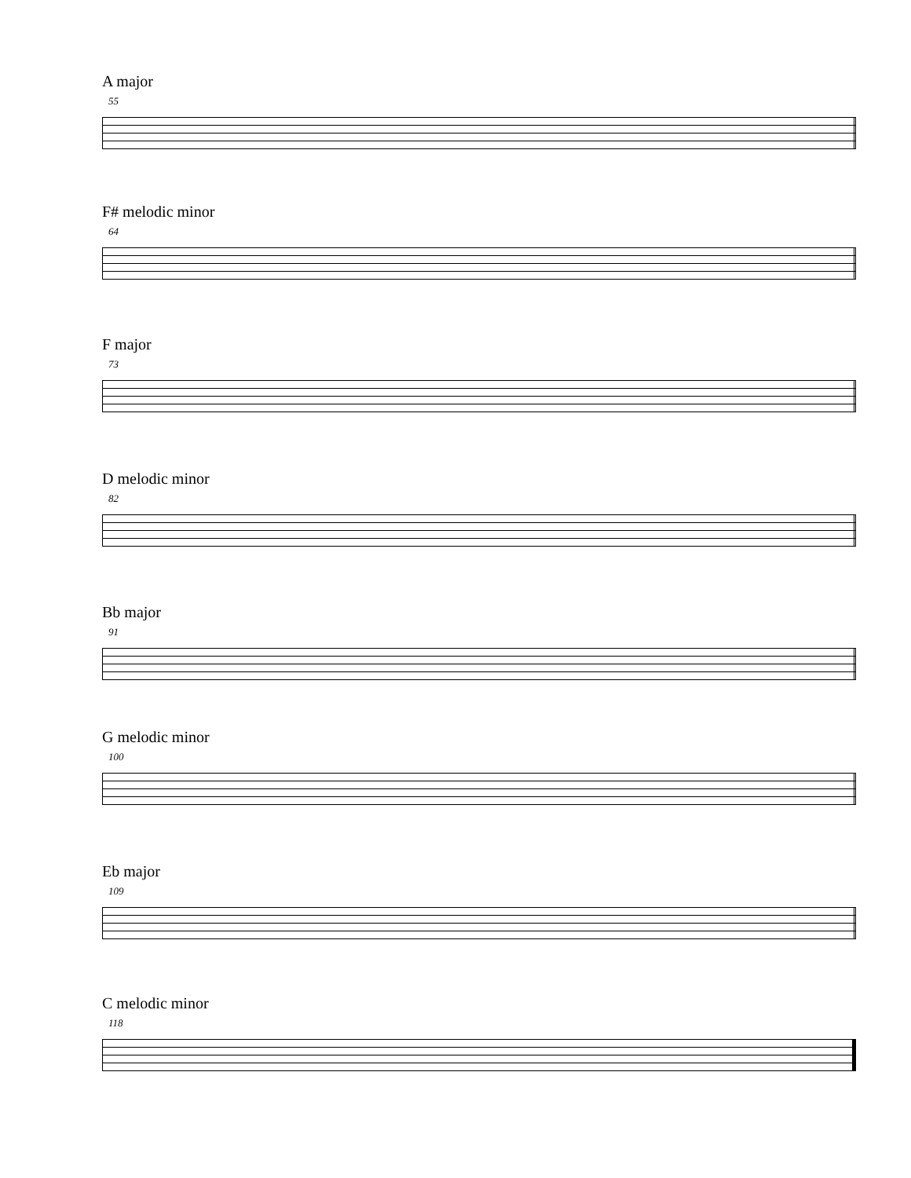A major
55
F# melodic minor
64
F major
73
D melodic minor
82
Bb major
91
G melodic minor
100
Eb major
109
C melodic minor
118